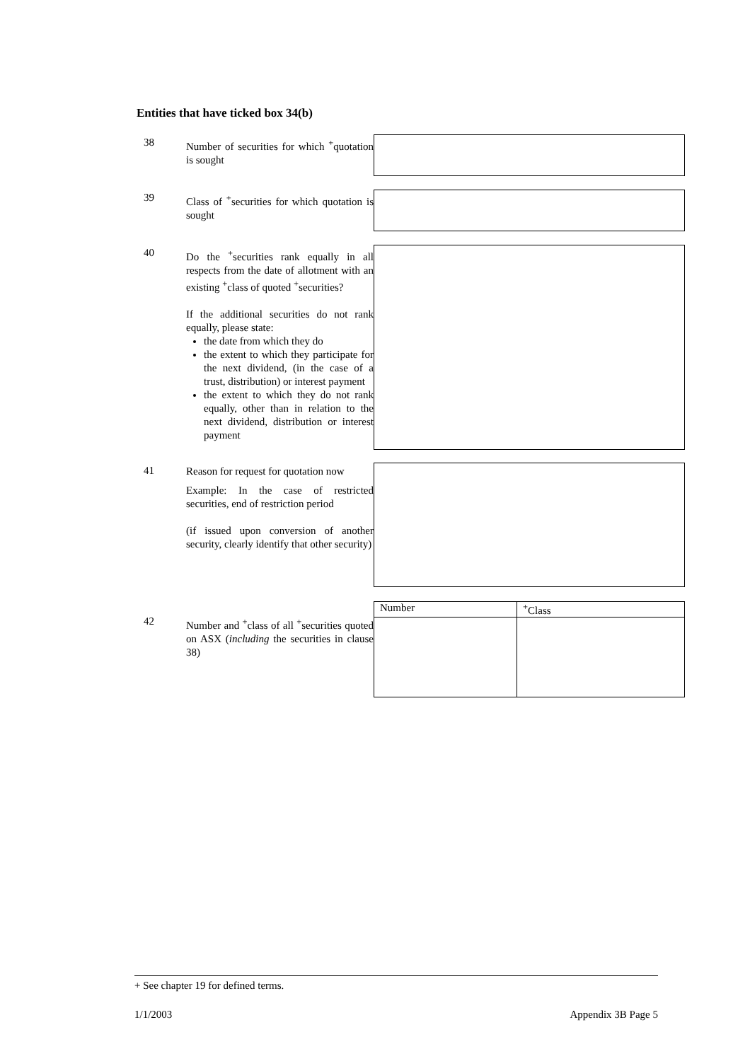Entities that have ticked box 34(b)
38
Number of securities for which <sup>+</sup>quotation is sought
39
Class of <sup>+</sup>securities for which quotation is sought
40
Do the <sup>+</sup>securities rank equally in all respects from the date of allotment with an existing <sup>+</sup>class of quoted <sup>+</sup>securities?
If the additional securities do not rank equally, please state:
the date from which they do
the extent to which they participate for the next dividend, (in the case of a trust, distribution) or interest payment
the extent to which they do not rank equally, other than in relation to the next dividend, distribution or interest payment
41
Reason for request for quotation now
Example: In the case of restricted securities, end of restriction period
(if issued upon conversion of another security, clearly identify that other security)
42
Number and <sup>+</sup>class of all <sup>+</sup>securities quoted on ASX (including the securities in clause 38)
| Number | <sup>+</sup>Class |
| --- | --- |
+ See chapter 19 for defined terms.
1/1/2003 Appendix 3B Page 5